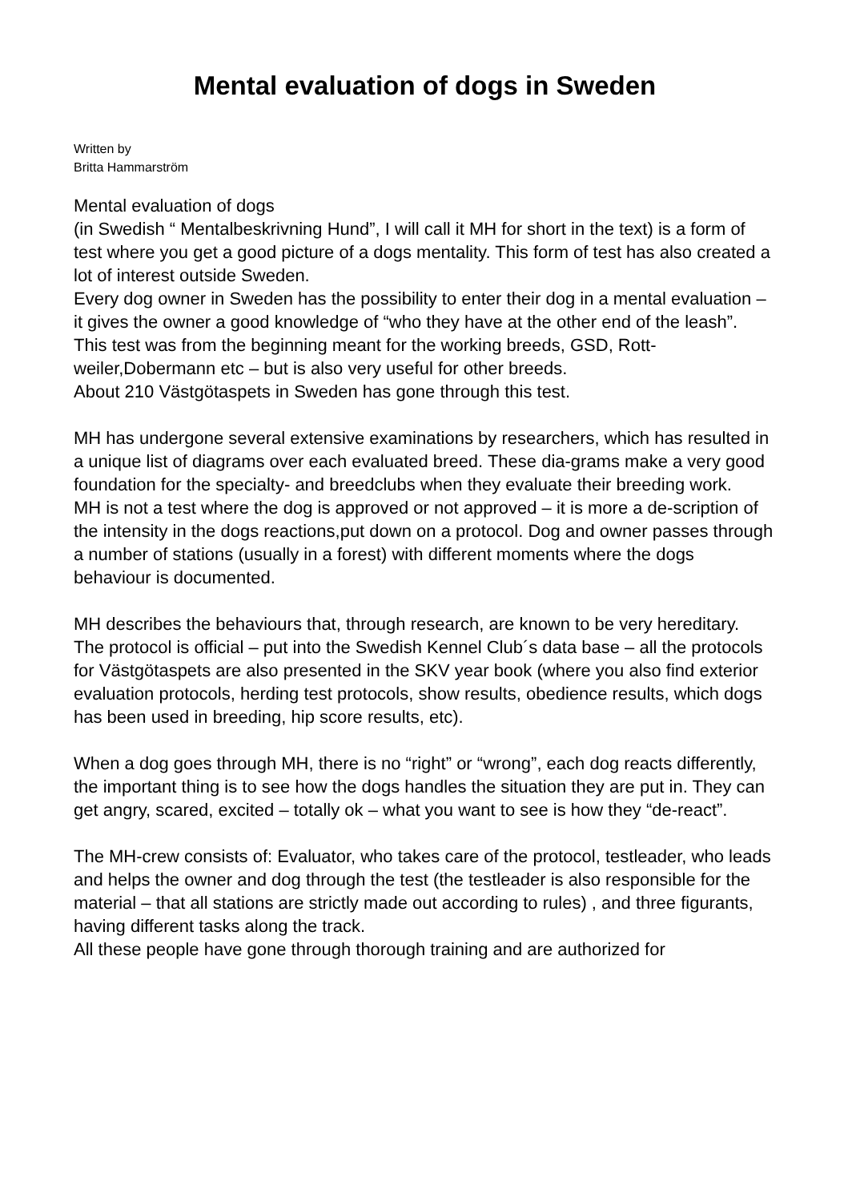Mental evaluation of dogs in Sweden
Written by
Britta Hammarström
Mental evaluation of dogs
(in Swedish “ Mentalbeskrivning Hund”, I will call it MH for short in the text) is a form of test where you get a good picture of a dogs mentality. This form of test has also created a lot of interest outside Sweden.
Every dog owner in Sweden has the possibility to enter their dog in a mental evaluation – it gives the owner a good knowledge of “who they have at the other end of the leash”.
This test was from the beginning meant for the working breeds, GSD, Rott-weiler,Dobermann etc – but is also very useful for other breeds.
About 210 Västgötaspets in Sweden has gone through this test.
MH has undergone several extensive examinations by researchers, which has resulted in a unique list of diagrams over each evaluated breed. These dia-grams make a very good foundation for the specialty- and breedclubs when they evaluate their breeding work.
MH is not a test where the dog is approved or not approved – it is more a de-scription of the intensity in the dogs reactions,put down on a protocol. Dog and owner passes through a number of stations (usually in a forest) with different moments where the dogs behaviour is documented.
MH describes the behaviours that, through research, are known to be very hereditary.
The protocol is official – put into the Swedish Kennel Club´s data base – all the protocols for Västgötaspets are also presented in the SKV year book (where you also find exterior evaluation protocols, herding test protocols, show results, obedience results, which dogs has been used in breeding, hip score results, etc).
When a dog goes through MH, there is no “right” or “wrong”, each dog reacts differently, the important thing is to see how the dogs handles the situation they are put in. They can get angry, scared, excited – totally ok – what you want to see is how they “de-react”.
The MH-crew consists of: Evaluator, who takes care of the protocol, testleader, who leads and helps the owner and dog through the test (the testleader is also responsible for the material – that all stations are strictly made out according to rules) , and three figurants, having different tasks along the track.
All these people have gone through thorough training and are authorized for